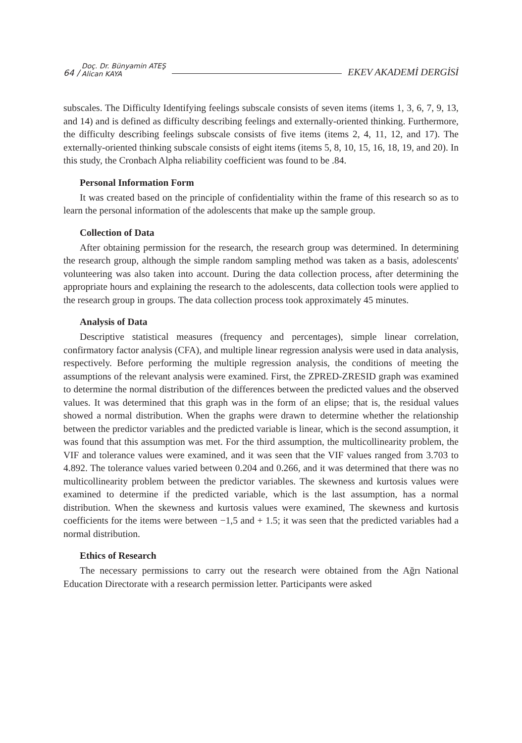64 /
Doç. Dr. Bünyamin ATEŞ
Alican KAYA
EKEV AKADEMİ DERGİSİ
subscales. The Difficulty Identifying feelings subscale consists of seven items (items 1, 3, 6, 7, 9, 13, and 14) and is defined as difficulty describing feelings and externally-oriented thinking. Furthermore, the difficulty describing feelings subscale consists of five items (items 2, 4, 11, 12, and 17). The externally-oriented thinking subscale consists of eight items (items 5, 8, 10, 15, 16, 18, 19, and 20). In this study, the Cronbach Alpha reliability coefficient was found to be .84.
Personal Information Form
It was created based on the principle of confidentiality within the frame of this research so as to learn the personal information of the adolescents that make up the sample group.
Collection of Data
After obtaining permission for the research, the research group was determined. In determining the research group, although the simple random sampling method was taken as a basis, adolescents' volunteering was also taken into account. During the data collection process, after determining the appropriate hours and explaining the research to the adolescents, data collection tools were applied to the research group in groups. The data collection process took approximately 45 minutes.
Analysis of Data
Descriptive statistical measures (frequency and percentages), simple linear correlation, confirmatory factor analysis (CFA), and multiple linear regression analysis were used in data analysis, respectively. Before performing the multiple regression analysis, the conditions of meeting the assumptions of the relevant analysis were examined. First, the ZPRED-ZRESID graph was examined to determine the normal distribution of the differences between the predicted values and the observed values. It was determined that this graph was in the form of an elipse; that is, the residual values showed a normal distribution. When the graphs were drawn to determine whether the relationship between the predictor variables and the predicted variable is linear, which is the second assumption, it was found that this assumption was met. For the third assumption, the multicollinearity problem, the VIF and tolerance values were examined, and it was seen that the VIF values ranged from 3.703 to 4.892. The tolerance values varied between 0.204 and 0.266, and it was determined that there was no multicollinearity problem between the predictor variables. The skewness and kurtosis values were examined to determine if the predicted variable, which is the last assumption, has a normal distribution. When the skewness and kurtosis values were examined, The skewness and kurtosis coefficients for the items were between −1,5 and + 1.5; it was seen that the predicted variables had a normal distribution.
Ethics of Research
The necessary permissions to carry out the research were obtained from the Ağrı National Education Directorate with a research permission letter. Participants were asked